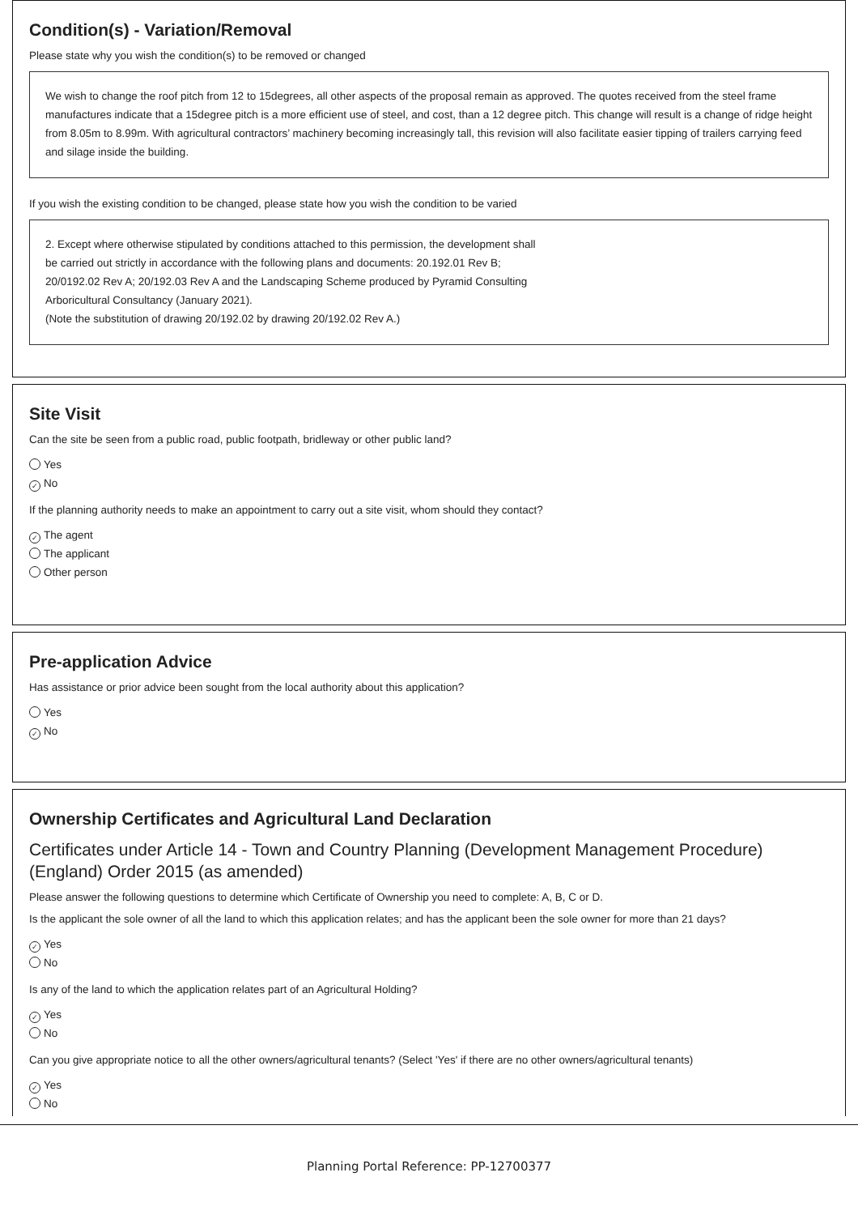Condition(s) - Variation/Removal
Please state why you wish the condition(s) to be removed or changed
We wish to change the roof pitch from 12 to 15degrees, all other aspects of the proposal remain as approved. The quotes received from the steel frame manufactures indicate that a 15degree pitch is a more efficient use of steel, and cost, than a 12 degree pitch. This change will result is a change of ridge height from 8.05m to 8.99m. With agricultural contractors’ machinery becoming increasingly tall, this revision will also facilitate easier tipping of trailers carrying feed and silage inside the building.
If you wish the existing condition to be changed, please state how you wish the condition to be varied
2. Except where otherwise stipulated by conditions attached to this permission, the development shall
be carried out strictly in accordance with the following plans and documents: 20.192.01 Rev B;
20/0192.02 Rev A; 20/192.03 Rev A and the Landscaping Scheme produced by Pyramid Consulting
Arboricultural Consultancy (January 2021).
(Note the substitution of drawing 20/192.02 by drawing 20/192.02 Rev A.)
Site Visit
Can the site be seen from a public road, public footpath, bridleway or other public land?
Yes
✓ No
If the planning authority needs to make an appointment to carry out a site visit, whom should they contact?
✓ The agent
The applicant
Other person
Pre-application Advice
Has assistance or prior advice been sought from the local authority about this application?
Yes
✓ No
Ownership Certificates and Agricultural Land Declaration
Certificates under Article 14 - Town and Country Planning (Development Management Procedure) (England) Order 2015 (as amended)
Please answer the following questions to determine which Certificate of Ownership you need to complete: A, B, C or D.
Is the applicant the sole owner of all the land to which this application relates; and has the applicant been the sole owner for more than 21 days?
✓ Yes
No
Is any of the land to which the application relates part of an Agricultural Holding?
✓ Yes
No
Can you give appropriate notice to all the other owners/agricultural tenants? (Select 'Yes' if there are no other owners/agricultural tenants)
✓ Yes
No
Planning Portal Reference: PP-12700377